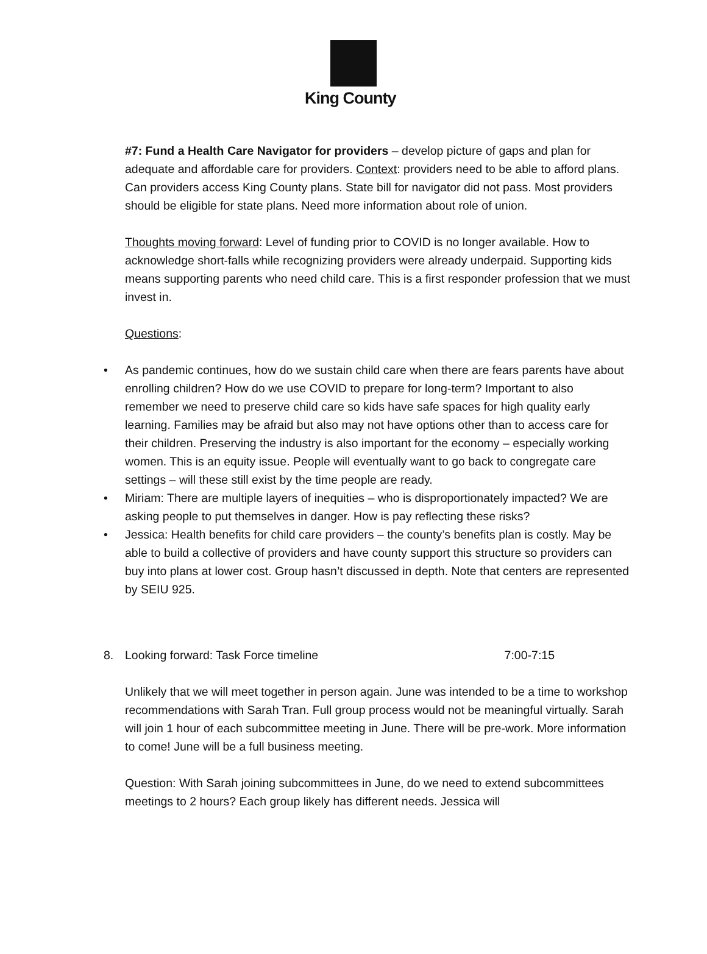King County
#7: Fund a Health Care Navigator for providers – develop picture of gaps and plan for adequate and affordable care for providers. Context: providers need to be able to afford plans. Can providers access King County plans. State bill for navigator did not pass. Most providers should be eligible for state plans. Need more information about role of union.
Thoughts moving forward: Level of funding prior to COVID is no longer available. How to acknowledge short-falls while recognizing providers were already underpaid. Supporting kids means supporting parents who need child care. This is a first responder profession that we must invest in.
Questions:
• As pandemic continues, how do we sustain child care when there are fears parents have about enrolling children? How do we use COVID to prepare for long-term? Important to also remember we need to preserve child care so kids have safe spaces for high quality early learning. Families may be afraid but also may not have options other than to access care for their children. Preserving the industry is also important for the economy – especially working women. This is an equity issue. People will eventually want to go back to congregate care settings – will these still exist by the time people are ready.
• Miriam: There are multiple layers of inequities – who is disproportionately impacted? We are asking people to put themselves in danger. How is pay reflecting these risks?
• Jessica: Health benefits for child care providers – the county’s benefits plan is costly. May be able to build a collective of providers and have county support this structure so providers can buy into plans at lower cost. Group hasn’t discussed in depth. Note that centers are represented by SEIU 925.
8. Looking forward: Task Force timeline 7:00-7:15
Unlikely that we will meet together in person again. June was intended to be a time to workshop recommendations with Sarah Tran. Full group process would not be meaningful virtually. Sarah will join 1 hour of each subcommittee meeting in June. There will be pre-work. More information to come! June will be a full business meeting.
Question: With Sarah joining subcommittees in June, do we need to extend subcommittees meetings to 2 hours? Each group likely has different needs. Jessica will